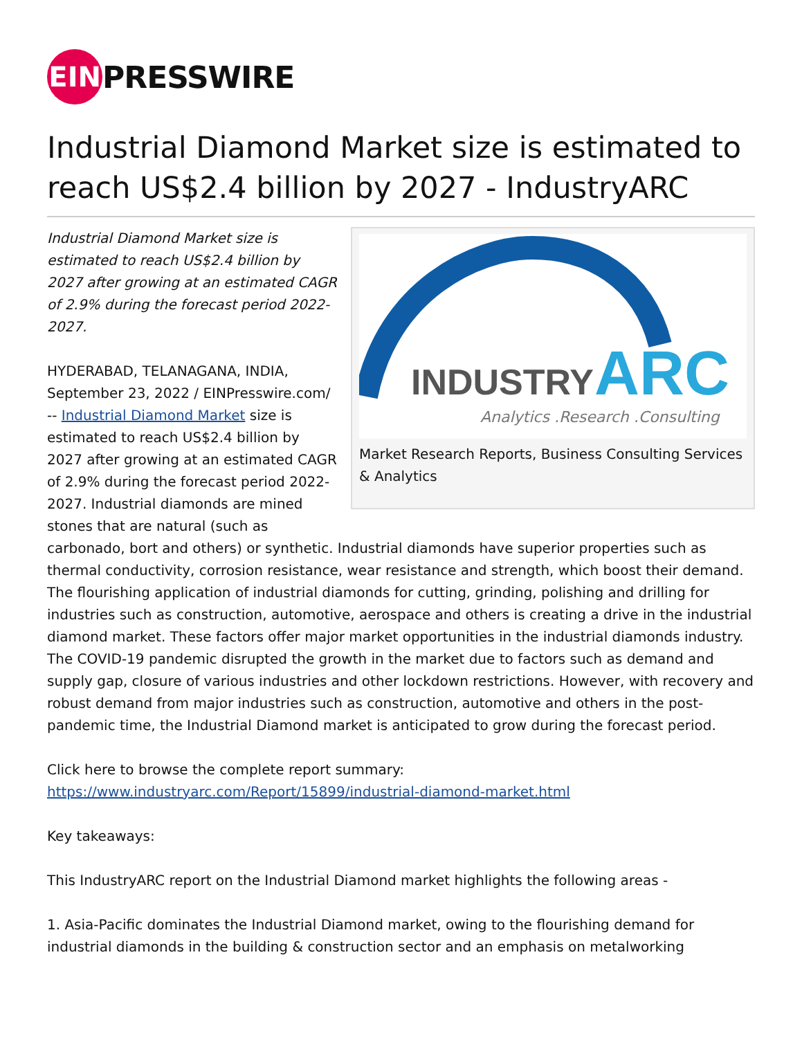EIN
PRESSWIRE
Industrial Diamond Market size is estimated to reach US$2.4 billion by 2027 - IndustryARC
INDUSTRY
ARC
Analytics .Research .Consulting
Market Research Reports, Business Consulting Services & Analytics
Industrial Diamond Market size is estimated to reach US$2.4 billion by 2027 after growing at an estimated CAGR of 2.9% during the forecast period 2022-2027.
HYDERABAD, TELANAGANA, INDIA, September 23, 2022 / EINPresswire.com/ -- Industrial Diamond Market size is estimated to reach US$2.4 billion by 2027 after growing at an estimated CAGR of 2.9% during the forecast period 2022-2027. Industrial diamonds are mined stones that are natural (such as carbonado, bort and others) or synthetic. Industrial diamonds have superior properties such as thermal conductivity, corrosion resistance, wear resistance and strength, which boost their demand. The flourishing application of industrial diamonds for cutting, grinding, polishing and drilling for industries such as construction, automotive, aerospace and others is creating a drive in the industrial diamond market. These factors offer major market opportunities in the industrial diamonds industry. The COVID-19 pandemic disrupted the growth in the market due to factors such as demand and supply gap, closure of various industries and other lockdown restrictions. However, with recovery and robust demand from major industries such as construction, automotive and others in the post-pandemic time, the Industrial Diamond market is anticipated to grow during the forecast period.
Click here to browse the complete report summary: https://www.industryarc.com/Report/15899/industrial-diamond-market.html
Key takeaways:
This IndustryARC report on the Industrial Diamond market highlights the following areas -
1. Asia-Pacific dominates the Industrial Diamond market, owing to the flourishing demand for industrial diamonds in the building & construction sector and an emphasis on metalworking